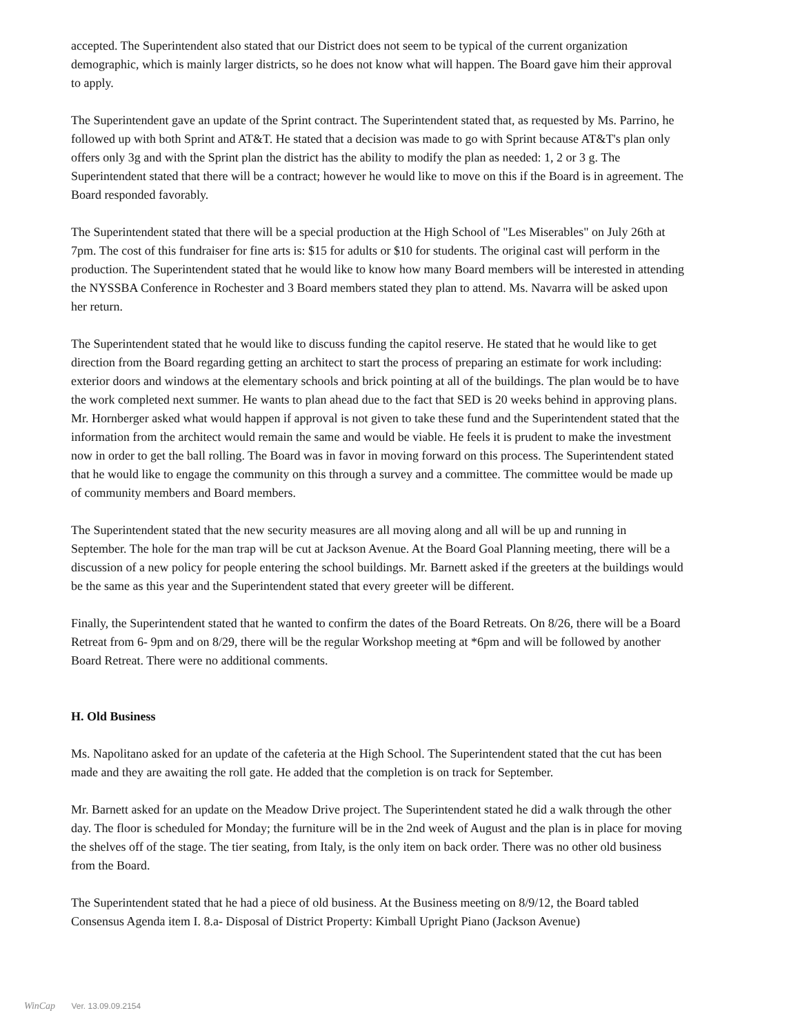accepted. The Superintendent also stated that our District does not seem to be typical of the current organization demographic, which is mainly larger districts, so he does not know what will happen. The Board gave him their approval to apply.
The Superintendent gave an update of the Sprint contract. The Superintendent stated that, as requested by Ms. Parrino, he followed up with both Sprint and AT&T. He stated that a decision was made to go with Sprint because AT&T's plan only offers only 3g and with the Sprint plan the district has the ability to modify the plan as needed: 1, 2 or 3 g. The Superintendent stated that there will be a contract; however he would like to move on this if the Board is in agreement. The Board responded favorably.
The Superintendent stated that there will be a special production at the High School of "Les Miserables" on July 26th at 7pm. The cost of this fundraiser for fine arts is: $15 for adults or $10 for students. The original cast will perform in the production. The Superintendent stated that he would like to know how many Board members will be interested in attending the NYSSBA Conference in Rochester and 3 Board members stated they plan to attend. Ms. Navarra will be asked upon her return.
The Superintendent stated that he would like to discuss funding the capitol reserve. He stated that he would like to get direction from the Board regarding getting an architect to start the process of preparing an estimate for work including: exterior doors and windows at the elementary schools and brick pointing at all of the buildings. The plan would be to have the work completed next summer. He wants to plan ahead due to the fact that SED is 20 weeks behind in approving plans. Mr. Hornberger asked what would happen if approval is not given to take these fund and the Superintendent stated that the information from the architect would remain the same and would be viable. He feels it is prudent to make the investment now in order to get the ball rolling. The Board was in favor in moving forward on this process. The Superintendent stated that he would like to engage the community on this through a survey and a committee. The committee would be made up of community members and Board members.
The Superintendent stated that the new security measures are all moving along and all will be up and running in September. The hole for the man trap will be cut at Jackson Avenue. At the Board Goal Planning meeting, there will be a discussion of a new policy for people entering the school buildings. Mr. Barnett asked if the greeters at the buildings would be the same as this year and the Superintendent stated that every greeter will be different.
Finally, the Superintendent stated that he wanted to confirm the dates of the Board Retreats. On 8/26, there will be a Board Retreat from 6- 9pm and on 8/29, there will be the regular Workshop meeting at *6pm and will be followed by another Board Retreat. There were no additional comments.
H. Old Business
Ms. Napolitano asked for an update of the cafeteria at the High School. The Superintendent stated that the cut has been made and they are awaiting the roll gate. He added that the completion is on track for September.
Mr. Barnett asked for an update on the Meadow Drive project. The Superintendent stated he did a walk through the other day. The floor is scheduled for Monday; the furniture will be in the 2nd week of August and the plan is in place for moving the shelves off of the stage. The tier seating, from Italy, is the only item on back order. There was no other old business from the Board.
The Superintendent stated that he had a piece of old business. At the Business meeting on 8/9/12, the Board tabled Consensus Agenda item I. 8.a- Disposal of District Property: Kimball Upright Piano (Jackson Avenue)
WinCap Ver. 13.09.09.2154